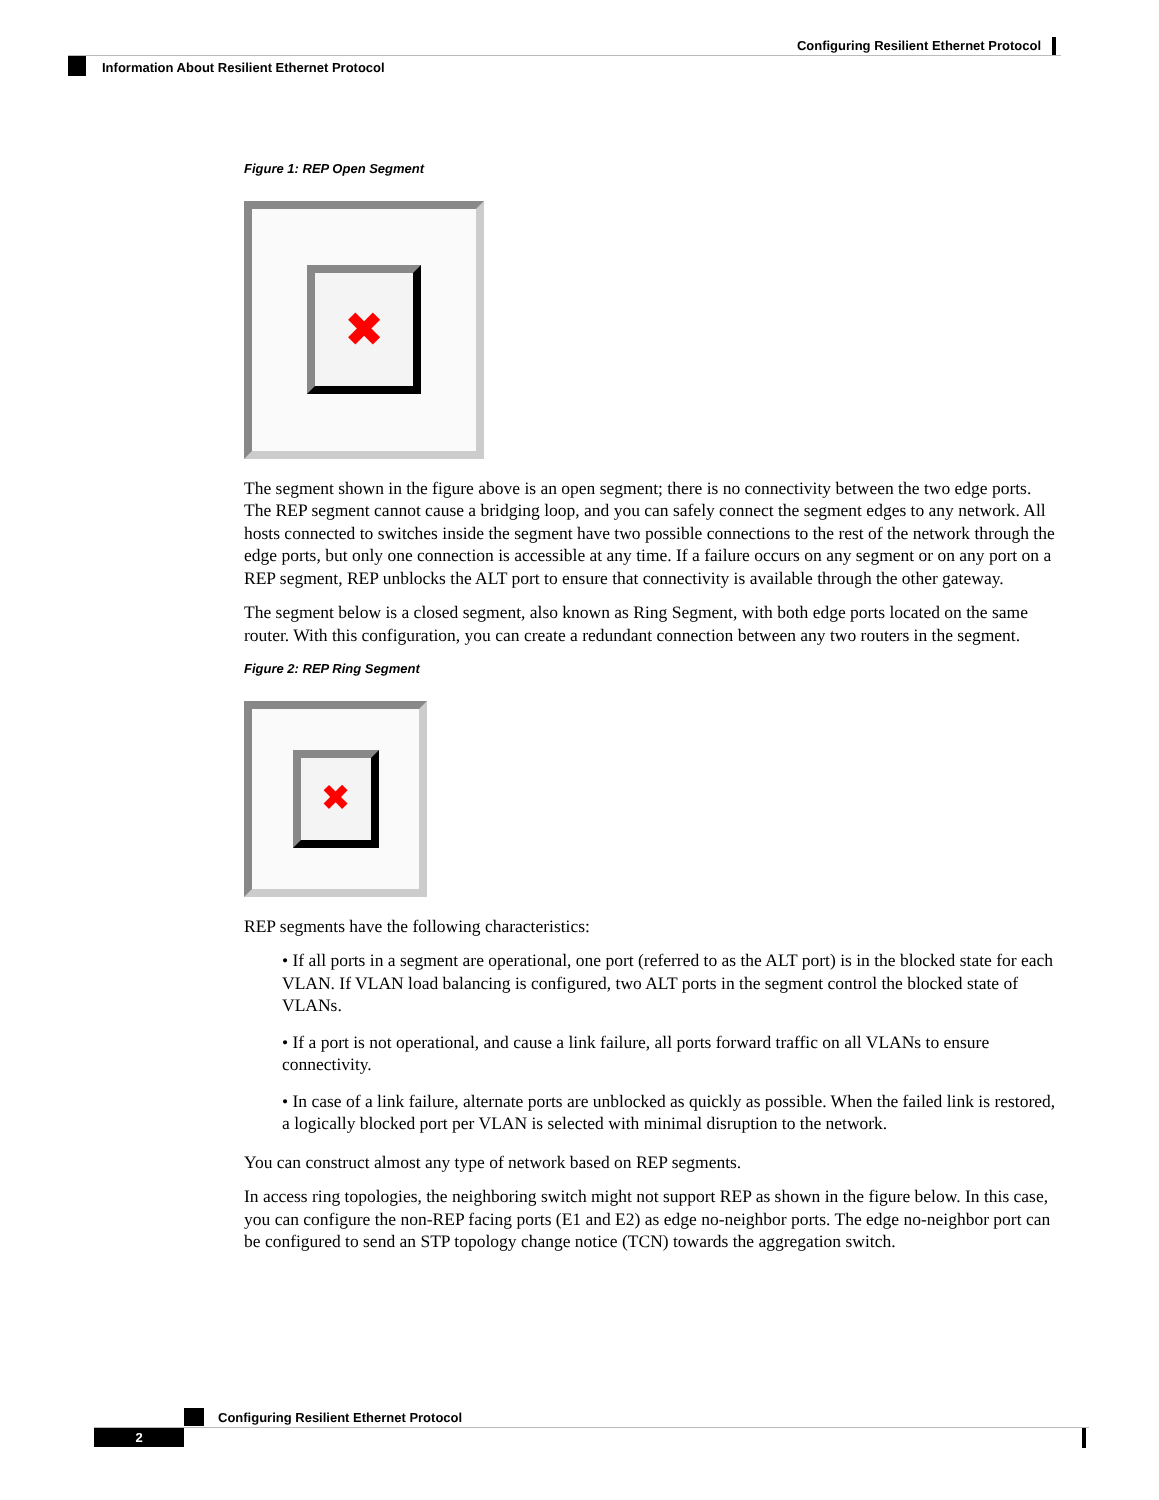Configuring Resilient Ethernet Protocol
Information About Resilient Ethernet Protocol
Figure 1: REP Open Segment
✖
The segment shown in the figure above is an open segment; there is no connectivity between the two edge ports. The REP segment cannot cause a bridging loop, and you can safely connect the segment edges to any network. All hosts connected to switches inside the segment have two possible connections to the rest of the network through the edge ports, but only one connection is accessible at any time. If a failure occurs on any segment or on any port on a REP segment, REP unblocks the ALT port to ensure that connectivity is available through the other gateway.
The segment below is a closed segment, also known as Ring Segment, with both edge ports located on the same router. With this configuration, you can create a redundant connection between any two routers in the segment.
Figure 2: REP Ring Segment
✖
REP segments have the following characteristics:
• If all ports in a segment are operational, one port (referred to as the ALT port) is in the blocked state for each VLAN. If VLAN load balancing is configured, two ALT ports in the segment control the blocked state of VLANs.
• If a port is not operational, and cause a link failure, all ports forward traffic on all VLANs to ensure connectivity.
• In case of a link failure, alternate ports are unblocked as quickly as possible. When the failed link is restored, a logically blocked port per VLAN is selected with minimal disruption to the network.
You can construct almost any type of network based on REP segments.
In access ring topologies, the neighboring switch might not support REP as shown in the figure below. In this case, you can configure the non-REP facing ports (E1 and E2) as edge no-neighbor ports. The edge no-neighbor port can be configured to send an STP topology change notice (TCN) towards the aggregation switch.
Configuring Resilient Ethernet Protocol
2